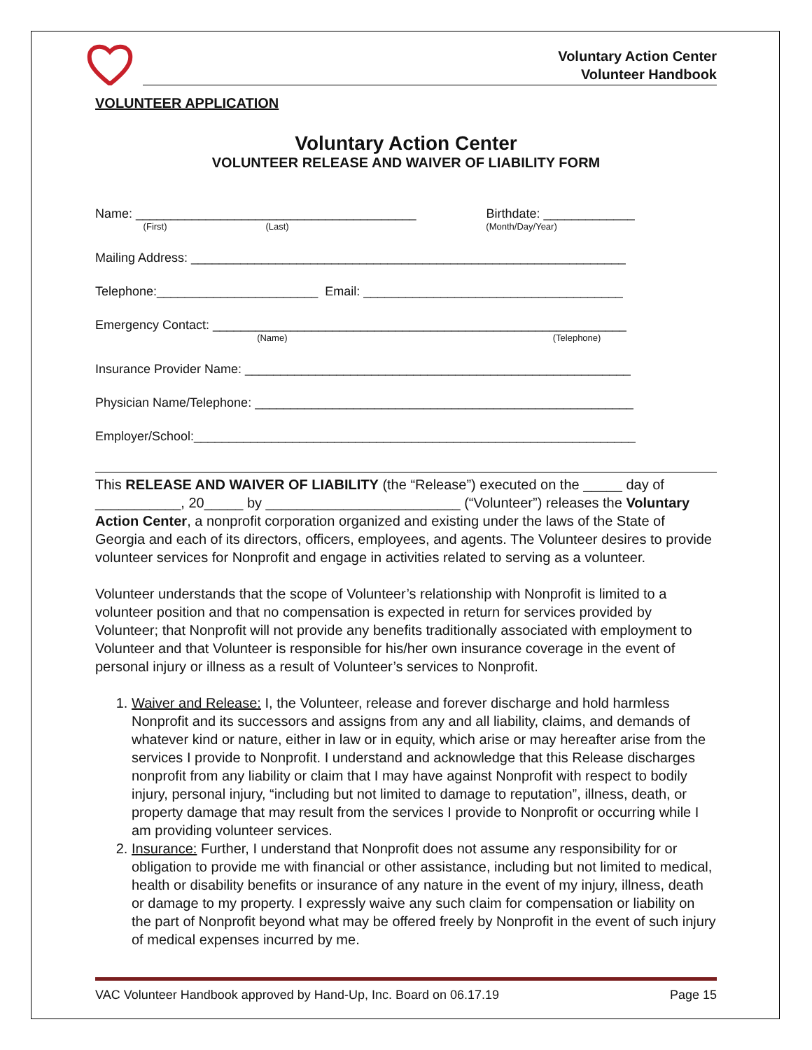Voluntary Action Center
Volunteer Handbook
VOLUNTEER APPLICATION
Voluntary Action Center
VOLUNTEER RELEASE AND WAIVER OF LIABILITY FORM
Name: ________________________________________ Birthdate: _____________
(First) (Last) (Month/Day/Year)
Mailing Address: ______________________________________________________________
Telephone:_______________________ Email: _____________________________________
Emergency Contact: ___________________________________________________________
(Name) (Telephone)
Insurance Provider Name: _______________________________________________________
Physician Name/Telephone: ______________________________________________________
Employer/School:_______________________________________________________________
This RELEASE AND WAIVER OF LIABILITY (the “Release”) executed on the _____ day of ___________, 20_____ by _________________________ (“Volunteer”) releases the Voluntary Action Center, a nonprofit corporation organized and existing under the laws of the State of Georgia and each of its directors, officers, employees, and agents. The Volunteer desires to provide volunteer services for Nonprofit and engage in activities related to serving as a volunteer.
Volunteer understands that the scope of Volunteer’s relationship with Nonprofit is limited to a volunteer position and that no compensation is expected in return for services provided by Volunteer; that Nonprofit will not provide any benefits traditionally associated with employment to Volunteer and that Volunteer is responsible for his/her own insurance coverage in the event of personal injury or illness as a result of Volunteer’s services to Nonprofit.
1. Waiver and Release: I, the Volunteer, release and forever discharge and hold harmless Nonprofit and its successors and assigns from any and all liability, claims, and demands of whatever kind or nature, either in law or in equity, which arise or may hereafter arise from the services I provide to Nonprofit. I understand and acknowledge that this Release discharges nonprofit from any liability or claim that I may have against Nonprofit with respect to bodily injury, personal injury, “including but not limited to damage to reputation”, illness, death, or property damage that may result from the services I provide to Nonprofit or occurring while I am providing volunteer services.
2. Insurance: Further, I understand that Nonprofit does not assume any responsibility for or obligation to provide me with financial or other assistance, including but not limited to medical, health or disability benefits or insurance of any nature in the event of my injury, illness, death or damage to my property. I expressly waive any such claim for compensation or liability on the part of Nonprofit beyond what may be offered freely by Nonprofit in the event of such injury of medical expenses incurred by me.
VAC Volunteer Handbook approved by Hand-Up, Inc. Board on 06.17.19 Page 15